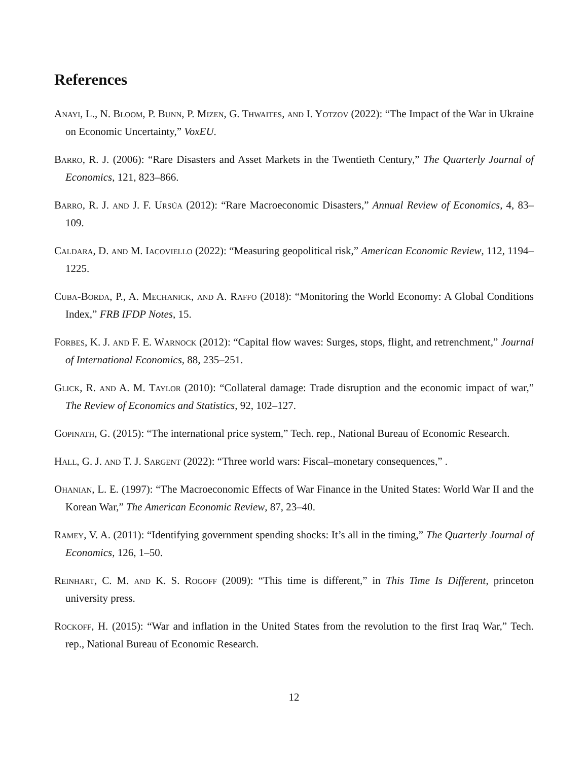References
Anayi, L., N. Bloom, P. Bunn, P. Mizen, G. Thwaites, and I. Yotzov (2022): “The Impact of the War in Ukraine on Economic Uncertainty,” VoxEU.
Barro, R. J. (2006): “Rare Disasters and Asset Markets in the Twentieth Century,” The Quarterly Journal of Economics, 121, 823–866.
Barro, R. J. and J. F. Ursúa (2012): “Rare Macroeconomic Disasters,” Annual Review of Economics, 4, 83–109.
Caldara, D. and M. Iacoviello (2022): “Measuring geopolitical risk,” American Economic Review, 112, 1194–1225.
Cuba-Borda, P., A. Mechanick, and A. Raffo (2018): “Monitoring the World Economy: A Global Conditions Index,” FRB IFDP Notes, 15.
Forbes, K. J. and F. E. Warnock (2012): “Capital flow waves: Surges, stops, flight, and retrenchment,” Journal of International Economics, 88, 235–251.
Glick, R. and A. M. Taylor (2010): “Collateral damage: Trade disruption and the economic impact of war,” The Review of Economics and Statistics, 92, 102–127.
Gopinath, G. (2015): “The international price system,” Tech. rep., National Bureau of Economic Research.
Hall, G. J. and T. J. Sargent (2022): “Three world wars: Fiscal–monetary consequences,” .
Ohanian, L. E. (1997): “The Macroeconomic Effects of War Finance in the United States: World War II and the Korean War,” The American Economic Review, 87, 23–40.
Ramey, V. A. (2011): “Identifying government spending shocks: It’s all in the timing,” The Quarterly Journal of Economics, 126, 1–50.
Reinhart, C. M. and K. S. Rogoff (2009): “This time is different,” in This Time Is Different, princeton university press.
Rockoff, H. (2015): “War and inflation in the United States from the revolution to the first Iraq War,” Tech. rep., National Bureau of Economic Research.
12